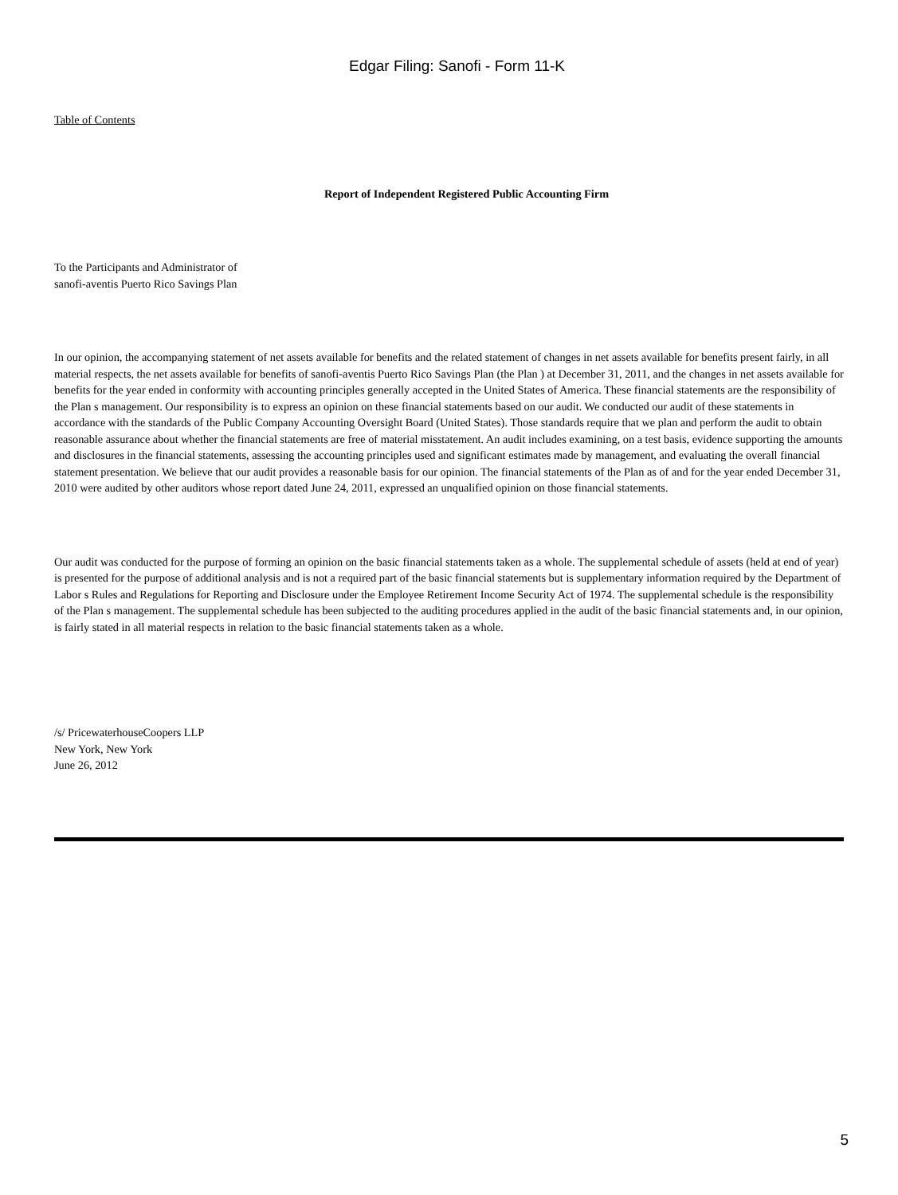Edgar Filing: Sanofi - Form 11-K
Table of Contents
Report of Independent Registered Public Accounting Firm
To the Participants and Administrator of
sanofi-aventis Puerto Rico Savings Plan
In our opinion, the accompanying statement of net assets available for benefits and the related statement of changes in net assets available for benefits present fairly, in all material respects, the net assets available for benefits of sanofi-aventis Puerto Rico Savings Plan (the Plan ) at December 31, 2011, and the changes in net assets available for benefits for the year ended in conformity with accounting principles generally accepted in the United States of America. These financial statements are the responsibility of the Plan s management. Our responsibility is to express an opinion on these financial statements based on our audit. We conducted our audit of these statements in accordance with the standards of the Public Company Accounting Oversight Board (United States). Those standards require that we plan and perform the audit to obtain reasonable assurance about whether the financial statements are free of material misstatement. An audit includes examining, on a test basis, evidence supporting the amounts and disclosures in the financial statements, assessing the accounting principles used and significant estimates made by management, and evaluating the overall financial statement presentation. We believe that our audit provides a reasonable basis for our opinion. The financial statements of the Plan as of and for the year ended December 31, 2010 were audited by other auditors whose report dated June 24, 2011, expressed an unqualified opinion on those financial statements.
Our audit was conducted for the purpose of forming an opinion on the basic financial statements taken as a whole. The supplemental schedule of assets (held at end of year) is presented for the purpose of additional analysis and is not a required part of the basic financial statements but is supplementary information required by the Department of Labor s Rules and Regulations for Reporting and Disclosure under the Employee Retirement Income Security Act of 1974. The supplemental schedule is the responsibility of the Plan s management. The supplemental schedule has been subjected to the auditing procedures applied in the audit of the basic financial statements and, in our opinion, is fairly stated in all material respects in relation to the basic financial statements taken as a whole.
/s/ PricewaterhouseCoopers LLP
New York, New York
June 26, 2012
5